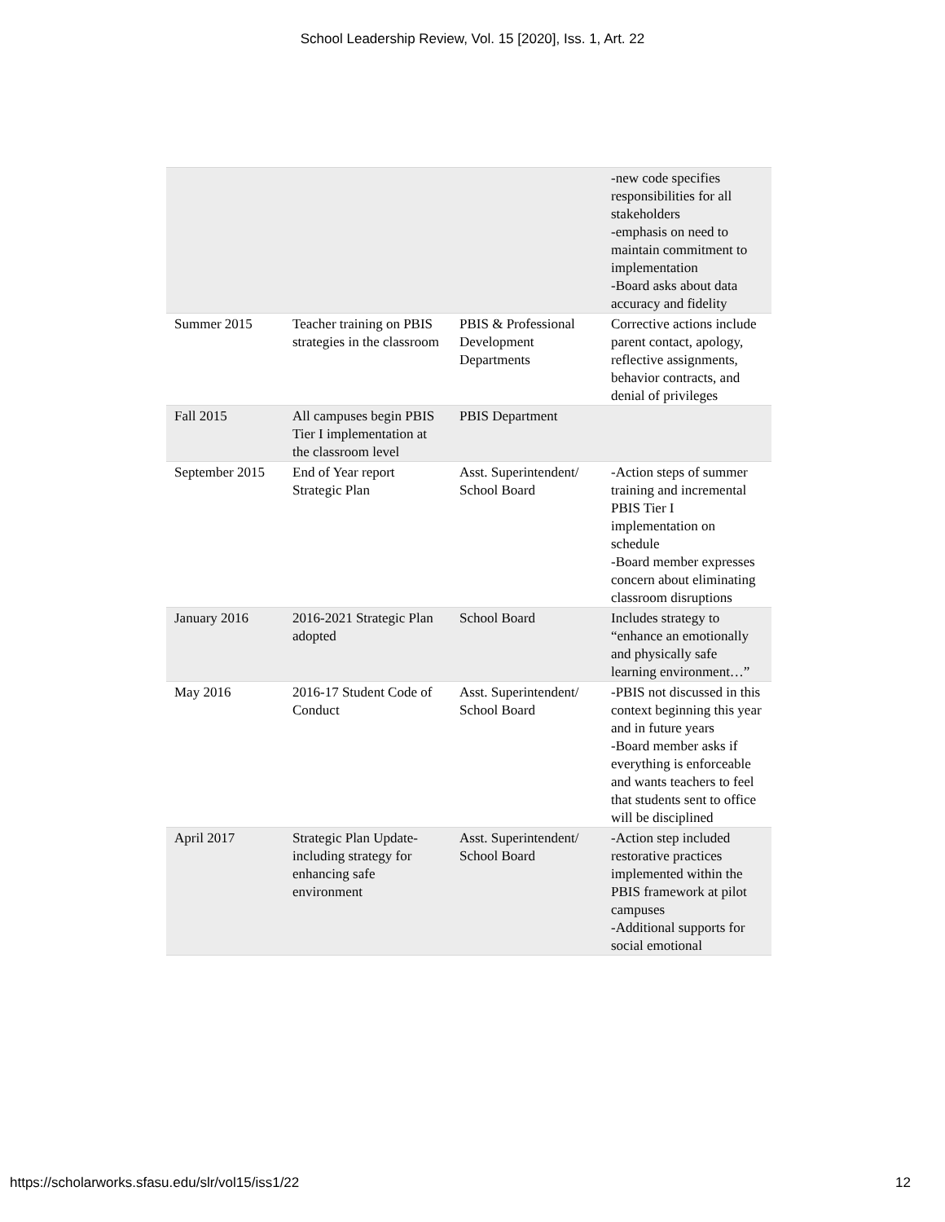School Leadership Review, Vol. 15 [2020], Iss. 1, Art. 22
| | | | -new code specifies responsibilities for all stakeholders -emphasis on need to maintain commitment to implementation -Board asks about data accuracy and fidelity |
| Summer 2015 | Teacher training on PBIS strategies in the classroom | PBIS & Professional Development Departments | Corrective actions include parent contact, apology, reflective assignments, behavior contracts, and denial of privileges |
| Fall 2015 | All campuses begin PBIS Tier I implementation at the classroom level | PBIS Department | |
| September 2015 | End of Year report Strategic Plan | Asst. Superintendent/ School Board | -Action steps of summer training and incremental PBIS Tier I implementation on schedule -Board member expresses concern about eliminating classroom disruptions |
| January 2016 | 2016-2021 Strategic Plan adopted | School Board | Includes strategy to “enhance an emotionally and physically safe learning environment…” |
| May 2016 | 2016-17 Student Code of Conduct | Asst. Superintendent/ School Board | -PBIS not discussed in this context beginning this year and in future years -Board member asks if everything is enforceable and wants teachers to feel that students sent to office will be disciplined |
| April 2017 | Strategic Plan Update- including strategy for enhancing safe environment | Asst. Superintendent/ School Board | -Action step included restorative practices implemented within the PBIS framework at pilot campuses -Additional supports for social emotional |
https://scholarworks.sfasu.edu/slr/vol15/iss1/22 12